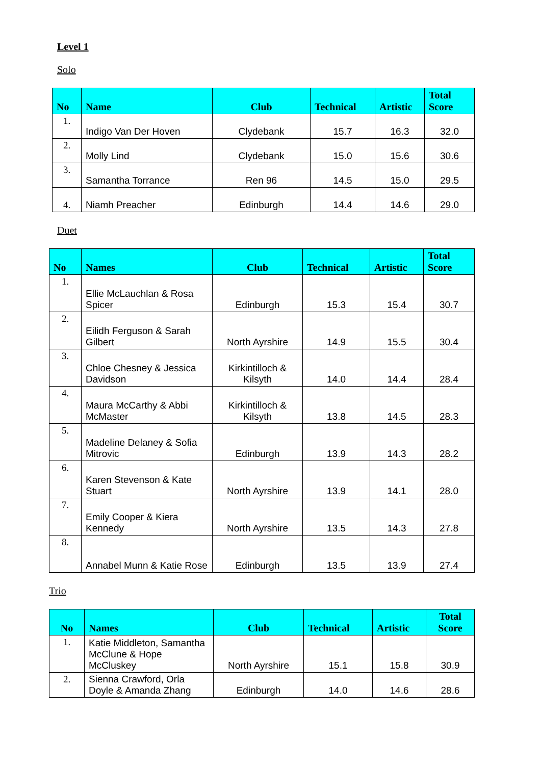Level 1
Solo
| No | Name | Club | Technical | Artistic | Total Score |
| --- | --- | --- | --- | --- | --- |
| 1. | Indigo Van Der Hoven | Clydebank | 15.7 | 16.3 | 32.0 |
| 2. | Molly Lind | Clydebank | 15.0 | 15.6 | 30.6 |
| 3. | Samantha Torrance | Ren 96 | 14.5 | 15.0 | 29.5 |
| 4. | Niamh Preacher | Edinburgh | 14.4 | 14.6 | 29.0 |
Duet
| No | Names | Club | Technical | Artistic | Total Score |
| --- | --- | --- | --- | --- | --- |
| 1. | Ellie McLauchlan & Rosa Spicer | Edinburgh | 15.3 | 15.4 | 30.7 |
| 2. | Eilidh Ferguson & Sarah Gilbert | North Ayrshire | 14.9 | 15.5 | 30.4 |
| 3. | Chloe Chesney & Jessica Davidson | Kirkintilloch & Kilsyth | 14.0 | 14.4 | 28.4 |
| 4. | Maura McCarthy & Abbi McMaster | Kirkintilloch & Kilsyth | 13.8 | 14.5 | 28.3 |
| 5. | Madeline Delaney & Sofia Mitrovic | Edinburgh | 13.9 | 14.3 | 28.2 |
| 6. | Karen Stevenson & Kate Stuart | North Ayrshire | 13.9 | 14.1 | 28.0 |
| 7. | Emily Cooper & Kiera Kennedy | North Ayrshire | 13.5 | 14.3 | 27.8 |
| 8. | Annabel Munn & Katie Rose | Edinburgh | 13.5 | 13.9 | 27.4 |
Trio
| No | Names | Club | Technical | Artistic | Total Score |
| --- | --- | --- | --- | --- | --- |
| 1. | Katie Middleton, Samantha McClune & Hope McCluskey | North Ayrshire | 15.1 | 15.8 | 30.9 |
| 2. | Sienna Crawford, Orla Doyle & Amanda Zhang | Edinburgh | 14.0 | 14.6 | 28.6 |